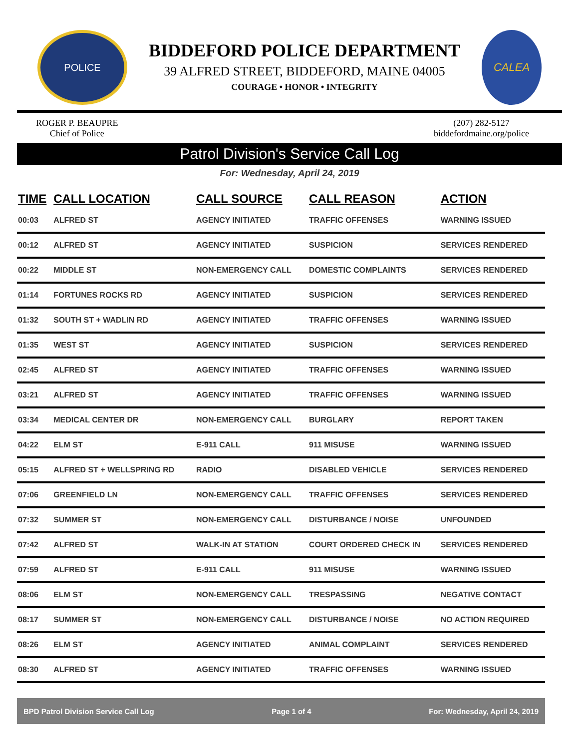POLICE
BIDDEFORD POLICE DEPARTMENT
39 ALFRED STREET, BIDDEFORD, MAINE 04005
COURAGE • HONOR • INTEGRITY
CALEA
ROGER P. BEAUPRE
Chief of Police
(207) 282-5127
biddefordmaine.org/police
Patrol Division's Service Call Log
For: Wednesday, April 24, 2019
| TIME | CALL LOCATION | CALL SOURCE | CALL REASON | ACTION |
| --- | --- | --- | --- | --- |
| 00:03 | ALFRED ST | AGENCY INITIATED | TRAFFIC OFFENSES | WARNING ISSUED |
| 00:12 | ALFRED ST | AGENCY INITIATED | SUSPICION | SERVICES RENDERED |
| 00:22 | MIDDLE ST | NON-EMERGENCY CALL | DOMESTIC COMPLAINTS | SERVICES RENDERED |
| 01:14 | FORTUNES ROCKS RD | AGENCY INITIATED | SUSPICION | SERVICES RENDERED |
| 01:32 | SOUTH ST + WADLIN RD | AGENCY INITIATED | TRAFFIC OFFENSES | WARNING ISSUED |
| 01:35 | WEST ST | AGENCY INITIATED | SUSPICION | SERVICES RENDERED |
| 02:45 | ALFRED ST | AGENCY INITIATED | TRAFFIC OFFENSES | WARNING ISSUED |
| 03:21 | ALFRED ST | AGENCY INITIATED | TRAFFIC OFFENSES | WARNING ISSUED |
| 03:34 | MEDICAL CENTER DR | NON-EMERGENCY CALL | BURGLARY | REPORT TAKEN |
| 04:22 | ELM ST | E-911 CALL | 911 MISUSE | WARNING ISSUED |
| 05:15 | ALFRED ST + WELLSPRING RD | RADIO | DISABLED VEHICLE | SERVICES RENDERED |
| 07:06 | GREENFIELD LN | NON-EMERGENCY CALL | TRAFFIC OFFENSES | SERVICES RENDERED |
| 07:32 | SUMMER ST | NON-EMERGENCY CALL | DISTURBANCE / NOISE | UNFOUNDED |
| 07:42 | ALFRED ST | WALK-IN AT STATION | COURT ORDERED CHECK IN | SERVICES RENDERED |
| 07:59 | ALFRED ST | E-911 CALL | 911 MISUSE | WARNING ISSUED |
| 08:06 | ELM ST | NON-EMERGENCY CALL | TRESPASSING | NEGATIVE CONTACT |
| 08:17 | SUMMER ST | NON-EMERGENCY CALL | DISTURBANCE / NOISE | NO ACTION REQUIRED |
| 08:26 | ELM ST | AGENCY INITIATED | ANIMAL COMPLAINT | SERVICES RENDERED |
| 08:30 | ALFRED ST | AGENCY INITIATED | TRAFFIC OFFENSES | WARNING ISSUED |
BPD Patrol Division Service Call Log Page 1 of 4 For: Wednesday, April 24, 2019